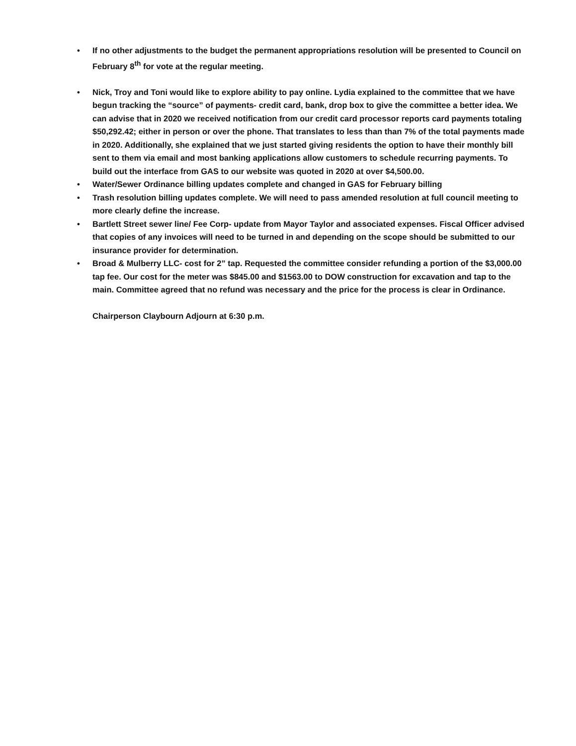• If no other adjustments to the budget the permanent appropriations resolution will be presented to Council on February 8<sup>th</sup> for vote at the regular meeting.
• Nick, Troy and Toni would like to explore ability to pay online. Lydia explained to the committee that we have begun tracking the “source” of payments- credit card, bank, drop box to give the committee a better idea. We can advise that in 2020 we received notification from our credit card processor reports card payments totaling $50,292.42; either in person or over the phone. That translates to less than than 7% of the total payments made in 2020. Additionally, she explained that we just started giving residents the option to have their monthly bill sent to them via email and most banking applications allow customers to schedule recurring payments. To build out the interface from GAS to our website was quoted in 2020 at over $4,500.00.
• Water/Sewer Ordinance billing updates complete and changed in GAS for February billing
• Trash resolution billing updates complete. We will need to pass amended resolution at full council meeting to more clearly define the increase.
• Bartlett Street sewer line/ Fee Corp- update from Mayor Taylor and associated expenses. Fiscal Officer advised that copies of any invoices will need to be turned in and depending on the scope should be submitted to our insurance provider for determination.
• Broad & Mulberry LLC- cost for 2” tap. Requested the committee consider refunding a portion of the $3,000.00 tap fee. Our cost for the meter was $845.00 and $1563.00 to DOW construction for excavation and tap to the main. Committee agreed that no refund was necessary and the price for the process is clear in Ordinance.
Chairperson Claybourn Adjourn at 6:30 p.m.